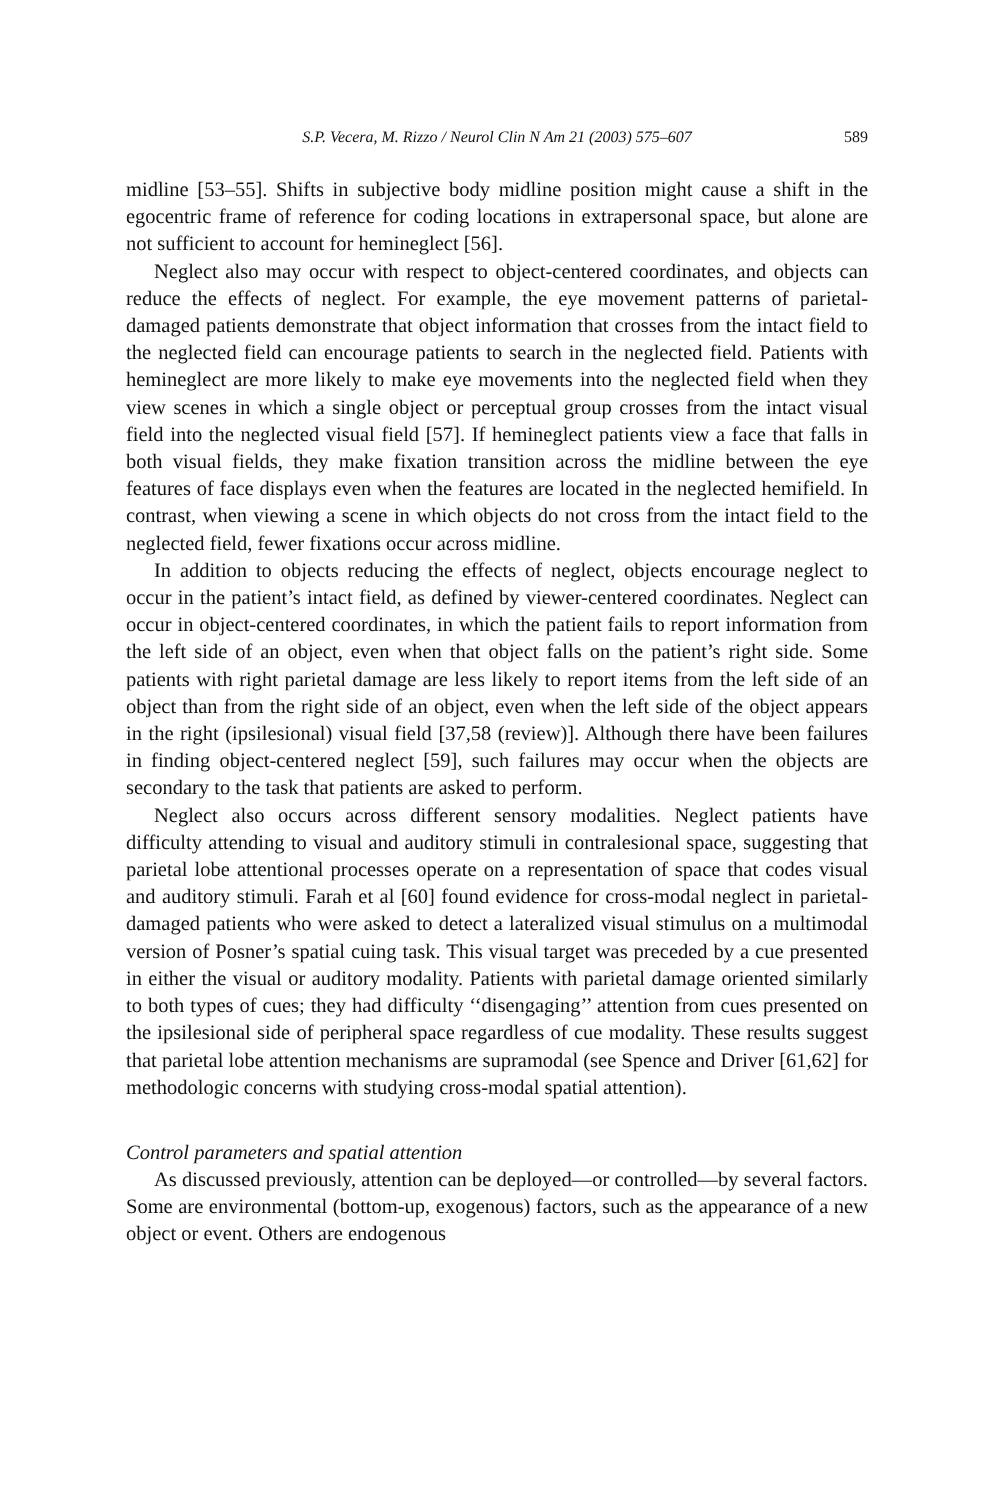S.P. Vecera, M. Rizzo / Neurol Clin N Am 21 (2003) 575–607 589
midline [53–55]. Shifts in subjective body midline position might cause a shift in the egocentric frame of reference for coding locations in extrapersonal space, but alone are not sufficient to account for hemineglect [56].
Neglect also may occur with respect to object-centered coordinates, and objects can reduce the effects of neglect. For example, the eye movement patterns of parietal-damaged patients demonstrate that object information that crosses from the intact field to the neglected field can encourage patients to search in the neglected field. Patients with hemineglect are more likely to make eye movements into the neglected field when they view scenes in which a single object or perceptual group crosses from the intact visual field into the neglected visual field [57]. If hemineglect patients view a face that falls in both visual fields, they make fixation transition across the midline between the eye features of face displays even when the features are located in the neglected hemifield. In contrast, when viewing a scene in which objects do not cross from the intact field to the neglected field, fewer fixations occur across midline.
In addition to objects reducing the effects of neglect, objects encourage neglect to occur in the patient’s intact field, as defined by viewer-centered coordinates. Neglect can occur in object-centered coordinates, in which the patient fails to report information from the left side of an object, even when that object falls on the patient’s right side. Some patients with right parietal damage are less likely to report items from the left side of an object than from the right side of an object, even when the left side of the object appears in the right (ipsilesional) visual field [37,58 (review)]. Although there have been failures in finding object-centered neglect [59], such failures may occur when the objects are secondary to the task that patients are asked to perform.
Neglect also occurs across different sensory modalities. Neglect patients have difficulty attending to visual and auditory stimuli in contralesional space, suggesting that parietal lobe attentional processes operate on a representation of space that codes visual and auditory stimuli. Farah et al [60] found evidence for cross-modal neglect in parietal-damaged patients who were asked to detect a lateralized visual stimulus on a multimodal version of Posner’s spatial cuing task. This visual target was preceded by a cue presented in either the visual or auditory modality. Patients with parietal damage oriented similarly to both types of cues; they had difficulty ‘‘disengaging’’ attention from cues presented on the ipsilesional side of peripheral space regardless of cue modality. These results suggest that parietal lobe attention mechanisms are supramodal (see Spence and Driver [61,62] for methodologic concerns with studying cross-modal spatial attention).
Control parameters and spatial attention
As discussed previously, attention can be deployed—or controlled—by several factors. Some are environmental (bottom-up, exogenous) factors, such as the appearance of a new object or event. Others are endogenous